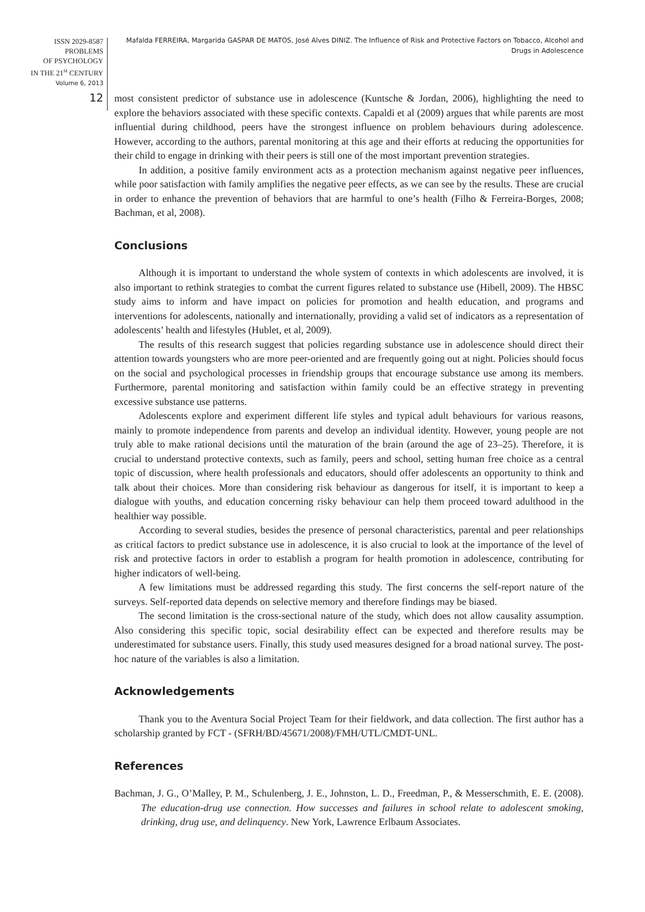ISSN 2029-8587
PROBLEMS
OF PSYCHOLOGY
IN THE 21<sup>st</sup> CENTURY
Volume 6, 2013
12
Mafalda FERREIRA, Margarida GASPAR DE MATOS, José Alves DINIZ. The Influence of Risk and Protective Factors on Tobacco, Alcohol and Drugs in Adolescence
most consistent predictor of substance use in adolescence (Kuntsche & Jordan, 2006), highlighting the need to explore the behaviors associated with these specific contexts. Capaldi et al (2009) argues that while parents are most influential during childhood, peers have the strongest influence on problem behaviours during adolescence. However, according to the authors, parental monitoring at this age and their efforts at reducing the opportunities for their child to engage in drinking with their peers is still one of the most important prevention strategies.
In addition, a positive family environment acts as a protection mechanism against negative peer influences, while poor satisfaction with family amplifies the negative peer effects, as we can see by the results. These are crucial in order to enhance the prevention of behaviors that are harmful to one’s health (Filho & Ferreira-Borges, 2008; Bachman, et al, 2008).
Conclusions
Although it is important to understand the whole system of contexts in which adolescents are involved, it is also important to rethink strategies to combat the current figures related to substance use (Hibell, 2009). The HBSC study aims to inform and have impact on policies for promotion and health education, and programs and interventions for adolescents, nationally and internationally, providing a valid set of indicators as a representation of adolescents’ health and lifestyles (Hublet, et al, 2009).
The results of this research suggest that policies regarding substance use in adolescence should direct their attention towards youngsters who are more peer-oriented and are frequently going out at night. Policies should focus on the social and psychological processes in friendship groups that encourage substance use among its members. Furthermore, parental monitoring and satisfaction within family could be an effective strategy in preventing excessive substance use patterns.
Adolescents explore and experiment different life styles and typical adult behaviours for various reasons, mainly to promote independence from parents and develop an individual identity. However, young people are not truly able to make rational decisions until the maturation of the brain (around the age of 23–25). Therefore, it is crucial to understand protective contexts, such as family, peers and school, setting human free choice as a central topic of discussion, where health professionals and educators, should offer adolescents an opportunity to think and talk about their choices. More than considering risk behaviour as dangerous for itself, it is important to keep a dialogue with youths, and education concerning risky behaviour can help them proceed toward adulthood in the healthier way possible.
According to several studies, besides the presence of personal characteristics, parental and peer relationships as critical factors to predict substance use in adolescence, it is also crucial to look at the importance of the level of risk and protective factors in order to establish a program for health promotion in adolescence, contributing for higher indicators of well-being.
A few limitations must be addressed regarding this study. The first concerns the self-report nature of the surveys. Self-reported data depends on selective memory and therefore findings may be biased.
The second limitation is the cross-sectional nature of the study, which does not allow causality assumption. Also considering this specific topic, social desirability effect can be expected and therefore results may be underestimated for substance users. Finally, this study used measures designed for a broad national survey. The post-hoc nature of the variables is also a limitation.
Acknowledgements
Thank you to the Aventura Social Project Team for their fieldwork, and data collection. The first author has a scholarship granted by FCT - (SFRH/BD/45671/2008)/FMH/UTL/CMDT-UNL.
References
Bachman, J. G., O’Malley, P. M., Schulenberg, J. E., Johnston, L. D., Freedman, P., & Messerschmith, E. E. (2008). The education-drug use connection. How successes and failures in school relate to adolescent smoking, drinking, drug use, and delinquency. New York, Lawrence Erlbaum Associates.